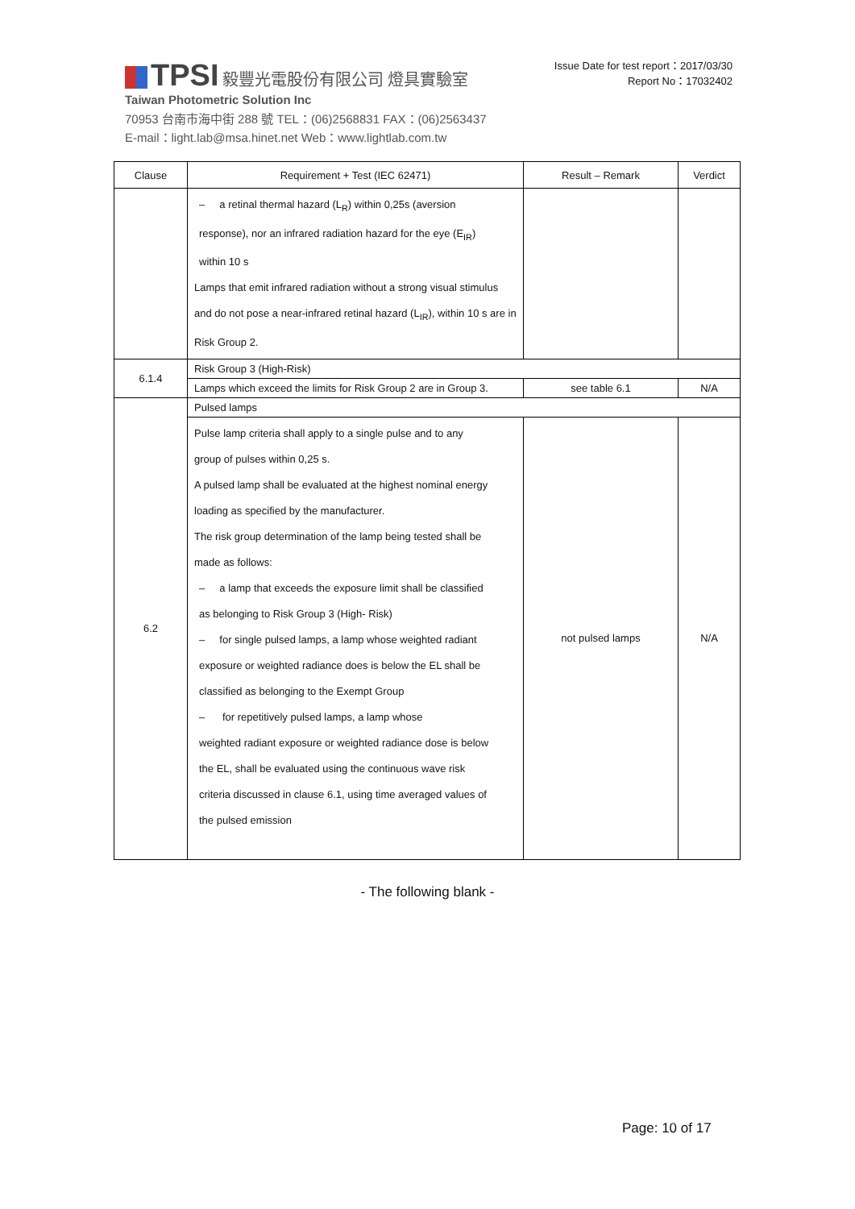TPSI 毅豐光電股份有限公司 燈具實驗室
Taiwan Photometric Solution Inc
70953 台南市海中街 288 號 TEL：(06)2568831 FAX：(06)2563437
E-mail：light.lab@msa.hinet.net Web：www.lightlab.com.tw
Issue Date for test report：2017/03/30
Report No：17032402
| Clause | Requirement + Test (IEC 62471) | Result – Remark | Verdict |
| --- | --- | --- | --- |
| | – a retinal thermal hazard (L<sub>R</sub>) within 0,25s (aversion response), nor an infrared radiation hazard for the eye (E<sub>IR</sub>) within 10 s Lamps that emit infrared radiation without a strong visual stimulus and do not pose a near-infrared retinal hazard (L<sub>IR</sub>), within 10 s are in Risk Group 2. | | |
| 6.1.4 | Risk Group 3 (High-Risk) | | |
| | Lamps which exceed the limits for Risk Group 2 are in Group 3. | see table 6.1 | N/A |
| 6.2 | Pulsed lamps | | |
| | Pulse lamp criteria shall apply to a single pulse and to any group of pulses within 0,25 s. A pulsed lamp shall be evaluated at the highest nominal energy loading as specified by the manufacturer. The risk group determination of the lamp being tested shall be made as follows: – a lamp that exceeds the exposure limit shall be classified as belonging to Risk Group 3 (High- Risk) – for single pulsed lamps, a lamp whose weighted radiant exposure or weighted radiance does is below the EL shall be classified as belonging to the Exempt Group – for repetitively pulsed lamps, a lamp whose weighted radiant exposure or weighted radiance dose is below the EL, shall be evaluated using the continuous wave risk criteria discussed in clause 6.1, using time averaged values of the pulsed emission | not pulsed lamps | N/A |
- The following blank -
Page: 10 of 17